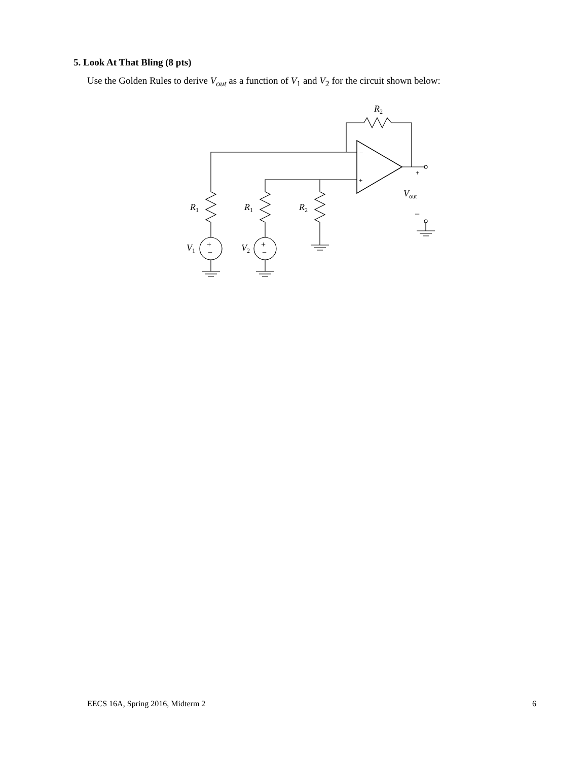5. Look At That Bling (8 pts)
Use the Golden Rules to derive V<sub>out</sub> as a function of V<sub>1</sub> and V<sub>2</sub> for the circuit shown below:
R2
R1
R1
R2
V1
V2
Vout
−
+
+
−
+
−
+
−
EECS 16A, Spring 2016, Midterm 2 6